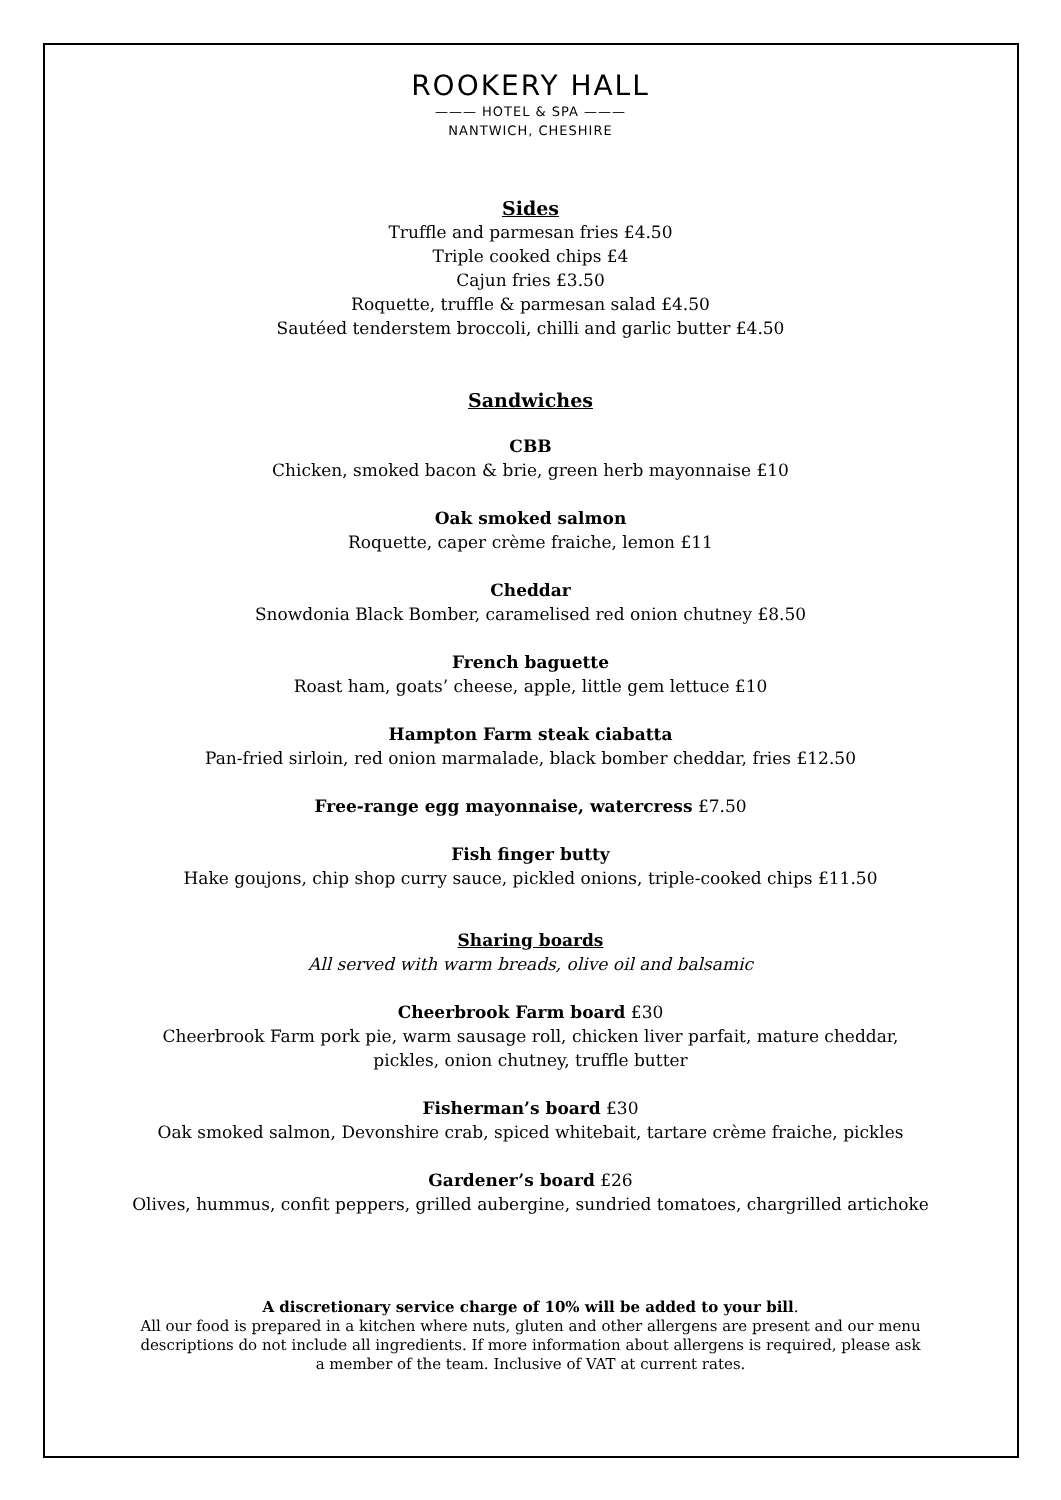ROOKERY HALL
——— HOTEL & SPA ———
NANTWICH, CHESHIRE
Sides
Truffle and parmesan fries £4.50
Triple cooked chips £4
Cajun fries £3.50
Roquette, truffle & parmesan salad £4.50
Sautéed tenderstem broccoli, chilli and garlic butter £4.50
Sandwiches
CBB
Chicken, smoked bacon & brie, green herb mayonnaise £10
Oak smoked salmon
Roquette, caper crème fraiche, lemon £11
Cheddar
Snowdonia Black Bomber, caramelised red onion chutney £8.50
French baguette
Roast ham, goats’ cheese, apple, little gem lettuce £10
Hampton Farm steak ciabatta
Pan-fried sirloin, red onion marmalade, black bomber cheddar, fries £12.50
Free-range egg mayonnaise, watercress £7.50
Fish finger butty
Hake goujons, chip shop curry sauce, pickled onions, triple-cooked chips £11.50
Sharing boards
All served with warm breads, olive oil and balsamic
Cheerbrook Farm board £30
Cheerbrook Farm pork pie, warm sausage roll, chicken liver parfait, mature cheddar,
pickles, onion chutney, truffle butter
Fisherman’s board £30
Oak smoked salmon, Devonshire crab, spiced whitebait, tartare crème fraiche, pickles
Gardener’s board £26
Olives, hummus, confit peppers, grilled aubergine, sundried tomatoes, chargrilled artichoke
A discretionary service charge of 10% will be added to your bill.
All our food is prepared in a kitchen where nuts, gluten and other allergens are present and our menu
descriptions do not include all ingredients. If more information about allergens is required, please ask
a member of the team. Inclusive of VAT at current rates.